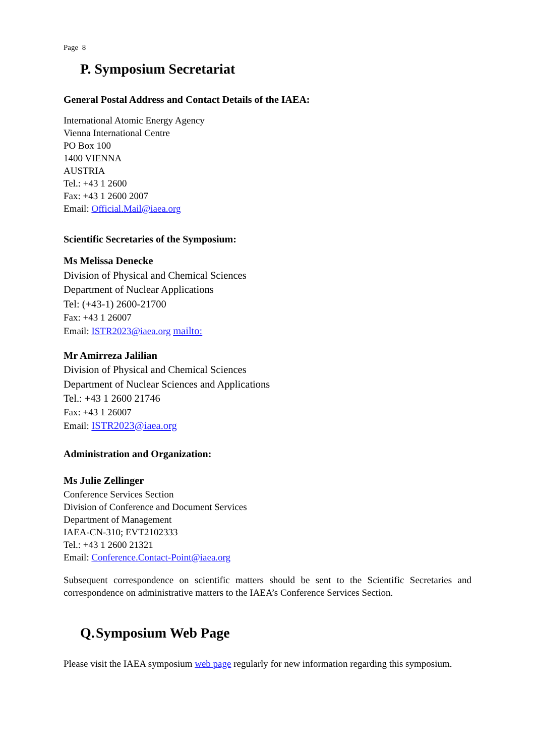Page 8
P. Symposium Secretariat
General Postal Address and Contact Details of the IAEA:
International Atomic Energy Agency
Vienna International Centre
PO Box 100
1400 VIENNA
AUSTRIA
Tel.: +43 1 2600
Fax: +43 1 2600 2007
Email: Official.Mail@iaea.org
Scientific Secretaries of the Symposium:
Ms Melissa Denecke
Division of Physical and Chemical Sciences
Department of Nuclear Applications
Tel: (+43-1) 2600-21700
Fax: +43 1 26007
Email: ISTR2023@iaea.org mailto:
Mr Amirreza Jalilian
Division of Physical and Chemical Sciences
Department of Nuclear Sciences and Applications
Tel.: +43 1 2600 21746
Fax: +43 1 26007
Email: ISTR2023@iaea.org
Administration and Organization:
Ms Julie Zellinger
Conference Services Section
Division of Conference and Document Services
Department of Management
IAEA-CN-310; EVT2102333
Tel.: +43 1 2600 21321
Email: Conference.Contact-Point@iaea.org
Subsequent correspondence on scientific matters should be sent to the Scientific Secretaries and correspondence on administrative matters to the IAEA’s Conference Services Section.
Q. Symposium Web Page
Please visit the IAEA symposium web page regularly for new information regarding this symposium.